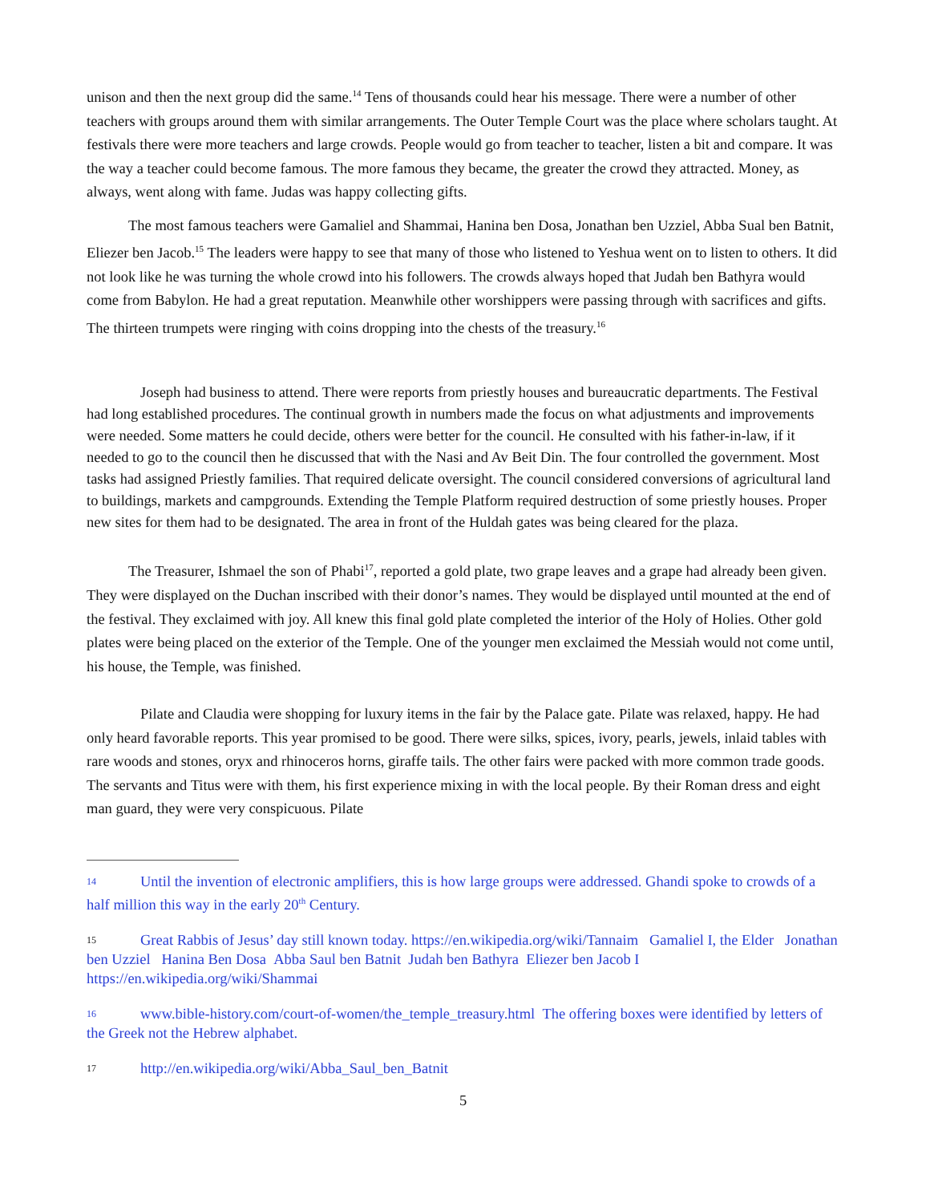unison and then the next group did the same.<sup>14</sup> Tens of thousands could hear his message. There were a number of other teachers with groups around them with similar arrangements. The Outer Temple Court was the place where scholars taught. At festivals there were more teachers and large crowds. People would go from teacher to teacher, listen a bit and compare. It was the way a teacher could become famous. The more famous they became, the greater the crowd they attracted. Money, as always, went along with fame. Judas was happy collecting gifts.
The most famous teachers were Gamaliel and Shammai, Hanina ben Dosa, Jonathan ben Uzziel, Abba Sual ben Batnit, Eliezer ben Jacob.<sup>15</sup> The leaders were happy to see that many of those who listened to Yeshua went on to listen to others. It did not look like he was turning the whole crowd into his followers. The crowds always hoped that Judah ben Bathyra would come from Babylon. He had a great reputation. Meanwhile other worshippers were passing through with sacrifices and gifts. The thirteen trumpets were ringing with coins dropping into the chests of the treasury.<sup>16</sup>
Joseph had business to attend. There were reports from priestly houses and bureaucratic departments. The Festival had long established procedures. The continual growth in numbers made the focus on what adjustments and improvements were needed. Some matters he could decide, others were better for the council. He consulted with his father-in-law, if it needed to go to the council then he discussed that with the Nasi and Av Beit Din. The four controlled the government. Most tasks had assigned Priestly families. That required delicate oversight. The council considered conversions of agricultural land to buildings, markets and campgrounds. Extending the Temple Platform required destruction of some priestly houses. Proper new sites for them had to be designated. The area in front of the Huldah gates was being cleared for the plaza.
The Treasurer, Ishmael the son of Phabi<sup>17</sup>, reported a gold plate, two grape leaves and a grape had already been given. They were displayed on the Duchan inscribed with their donor’s names. They would be displayed until mounted at the end of the festival. They exclaimed with joy. All knew this final gold plate completed the interior of the Holy of Holies. Other gold plates were being placed on the exterior of the Temple. One of the younger men exclaimed the Messiah would not come until, his house, the Temple, was finished.
Pilate and Claudia were shopping for luxury items in the fair by the Palace gate. Pilate was relaxed, happy. He had only heard favorable reports. This year promised to be good. There were silks, spices, ivory, pearls, jewels, inlaid tables with rare woods and stones, oryx and rhinoceros horns, giraffe tails. The other fairs were packed with more common trade goods. The servants and Titus were with them, his first experience mixing in with the local people. By their Roman dress and eight man guard, they were very conspicuous. Pilate
14 Until the invention of electronic amplifiers, this is how large groups were addressed. Ghandi spoke to crowds of a half million this way in the early 20<sup>th</sup> Century.
15 Great Rabbis of Jesus’ day still known today. https://en.wikipedia.org/wiki/Tannaim Gamaliel I, the Elder Jonathan ben Uzziel Hanina Ben Dosa Abba Saul ben Batnit Judah ben Bathyra Eliezer ben Jacob I https://en.wikipedia.org/wiki/Shammai
16 www.bible-history.com/court-of-women/the_temple_treasury.html The offering boxes were identified by letters of the Greek not the Hebrew alphabet.
17 http://en.wikipedia.org/wiki/Abba_Saul_ben_Batnit
5